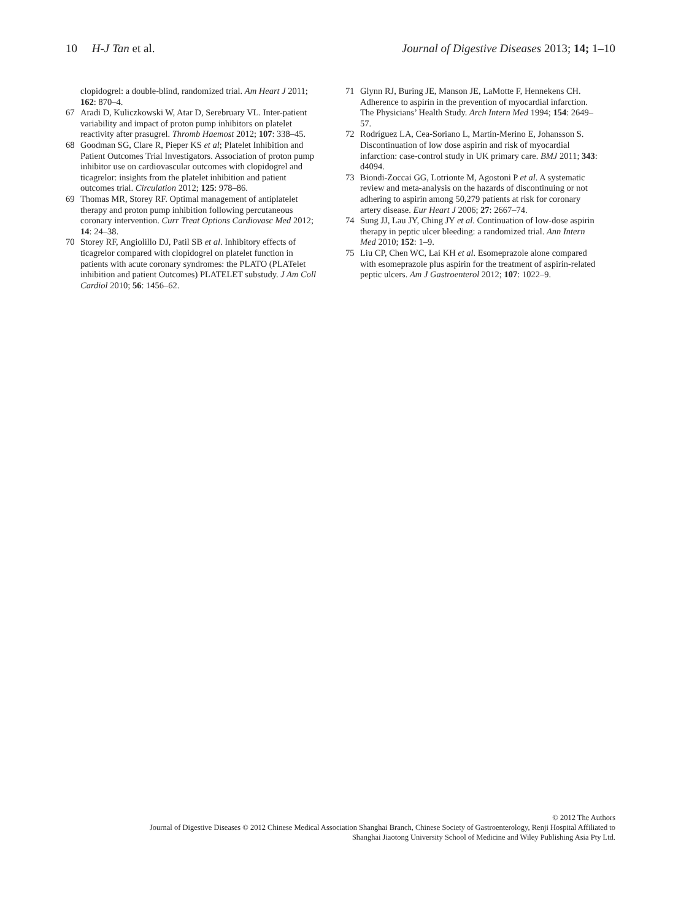10 H-J Tan et al. Journal of Digestive Diseases 2013; 14; 1–10
clopidogrel: a double-blind, randomized trial. Am Heart J 2011; 162: 870–4.
67 Aradi D, Kuliczkowski W, Atar D, Serebruary VL. Inter-patient variability and impact of proton pump inhibitors on platelet reactivity after prasugrel. Thromb Haemost 2012; 107: 338–45.
68 Goodman SG, Clare R, Pieper KS et al; Platelet Inhibition and Patient Outcomes Trial Investigators. Association of proton pump inhibitor use on cardiovascular outcomes with clopidogrel and ticagrelor: insights from the platelet inhibition and patient outcomes trial. Circulation 2012; 125: 978–86.
69 Thomas MR, Storey RF. Optimal management of antiplatelet therapy and proton pump inhibition following percutaneous coronary intervention. Curr Treat Options Cardiovasc Med 2012; 14: 24–38.
70 Storey RF, Angiolillo DJ, Patil SB et al. Inhibitory effects of ticagrelor compared with clopidogrel on platelet function in patients with acute coronary syndromes: the PLATO (PLATelet inhibition and patient Outcomes) PLATELET substudy. J Am Coll Cardiol 2010; 56: 1456–62.
71 Glynn RJ, Buring JE, Manson JE, LaMotte F, Hennekens CH. Adherence to aspirin in the prevention of myocardial infarction. The Physicians’ Health Study. Arch Intern Med 1994; 154: 2649–57.
72 Rodríguez LA, Cea-Soriano L, Martín-Merino E, Johansson S. Discontinuation of low dose aspirin and risk of myocardial infarction: case-control study in UK primary care. BMJ 2011; 343: d4094.
73 Biondi-Zoccai GG, Lotrionte M, Agostoni P et al. A systematic review and meta-analysis on the hazards of discontinuing or not adhering to aspirin among 50,279 patients at risk for coronary artery disease. Eur Heart J 2006; 27: 2667–74.
74 Sung JJ, Lau JY, Ching JY et al. Continuation of low-dose aspirin therapy in peptic ulcer bleeding: a randomized trial. Ann Intern Med 2010; 152: 1–9.
75 Liu CP, Chen WC, Lai KH et al. Esomeprazole alone compared with esomeprazole plus aspirin for the treatment of aspirin-related peptic ulcers. Am J Gastroenterol 2012; 107: 1022–9.
© 2012 The Authors
Journal of Digestive Diseases © 2012 Chinese Medical Association Shanghai Branch, Chinese Society of Gastroenterology, Renji Hospital Affiliated to
Shanghai Jiaotong University School of Medicine and Wiley Publishing Asia Pty Ltd.